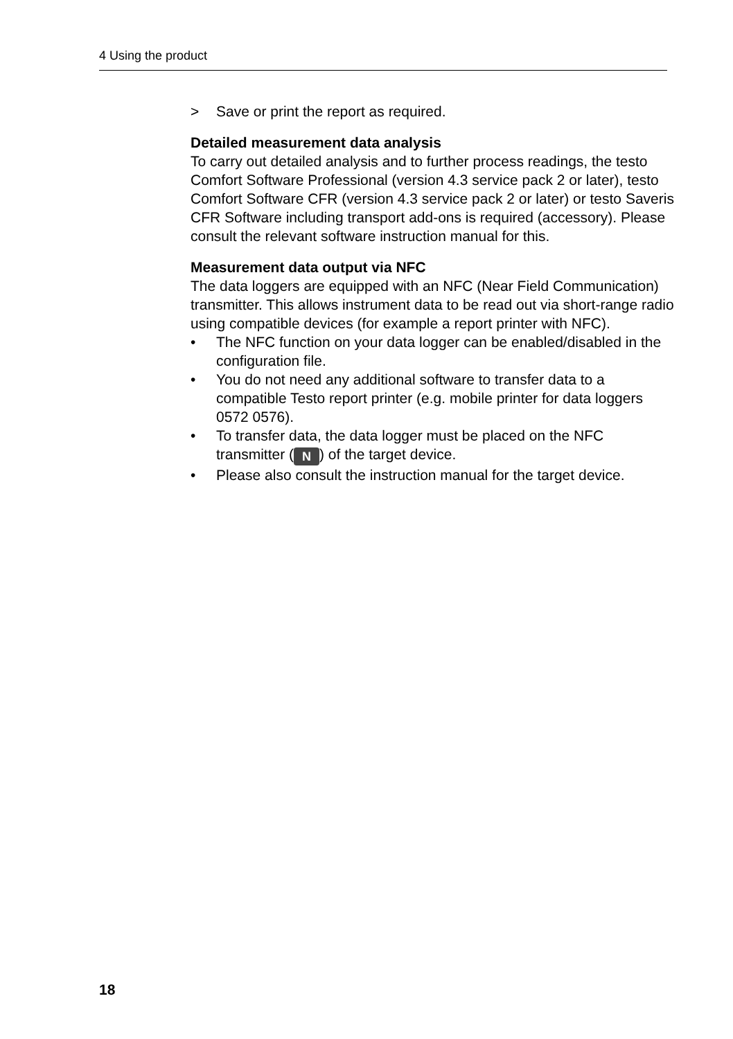4 Using the product
> Save or print the report as required.
Detailed measurement data analysis
To carry out detailed analysis and to further process readings, the testo Comfort Software Professional (version 4.3 service pack 2 or later), testo Comfort Software CFR (version 4.3 service pack 2 or later) or testo Saveris CFR Software including transport add-ons is required (accessory). Please consult the relevant software instruction manual for this.
Measurement data output via NFC
The data loggers are equipped with an NFC (Near Field Communication) transmitter. This allows instrument data to be read out via short-range radio using compatible devices (for example a report printer with NFC).
• The NFC function on your data logger can be enabled/disabled in the configuration file.
• You do not need any additional software to transfer data to a compatible Testo report printer (e.g. mobile printer for data loggers 0572 0576).
• To transfer data, the data logger must be placed on the NFC transmitter (N) of the target device.
• Please also consult the instruction manual for the target device.
18